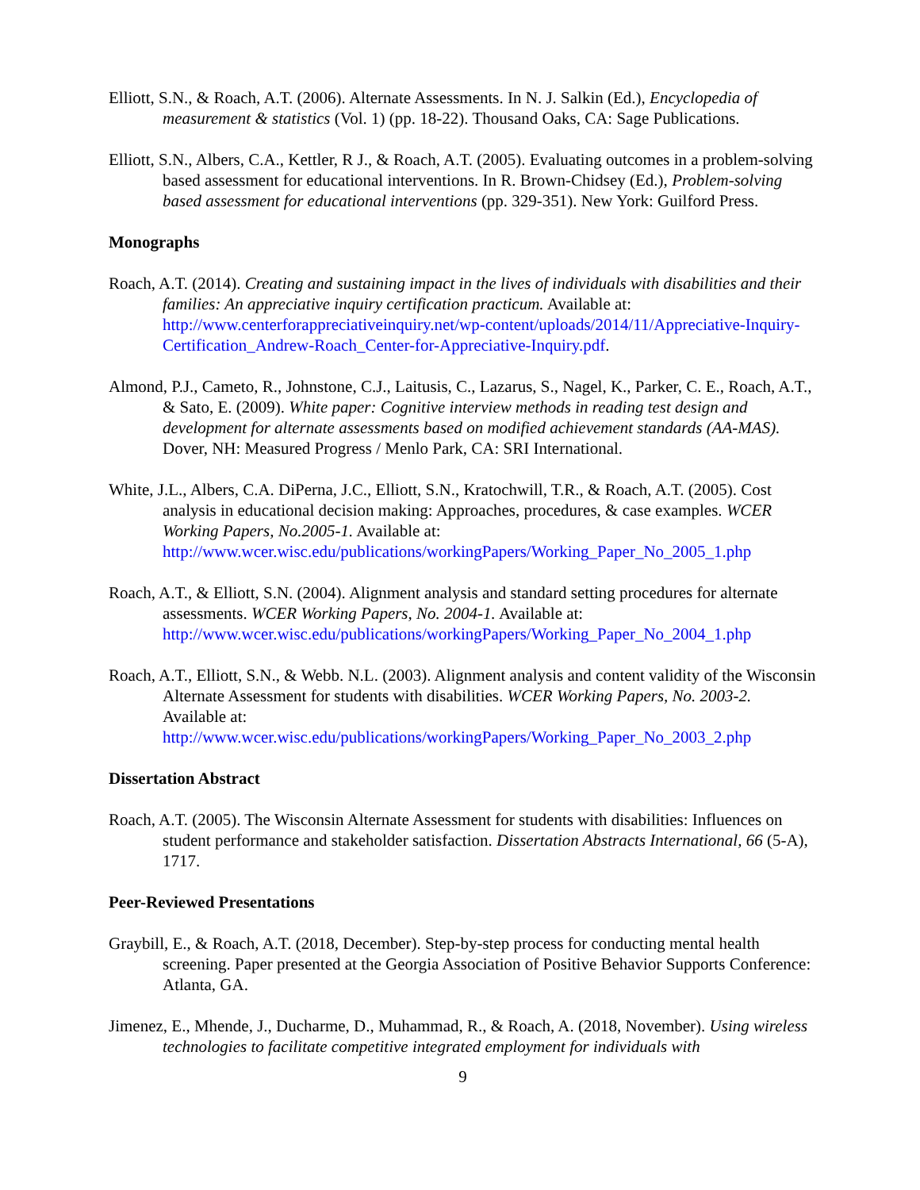Elliott, S.N., & Roach, A.T. (2006). Alternate Assessments. In N. J. Salkin (Ed.), Encyclopedia of measurement & statistics (Vol. 1) (pp. 18-22). Thousand Oaks, CA: Sage Publications.
Elliott, S.N., Albers, C.A., Kettler, R J., & Roach, A.T. (2005). Evaluating outcomes in a problem-solving based assessment for educational interventions. In R. Brown-Chidsey (Ed.), Problem-solving based assessment for educational interventions (pp. 329-351). New York: Guilford Press.
Monographs
Roach, A.T. (2014). Creating and sustaining impact in the lives of individuals with disabilities and their families: An appreciative inquiry certification practicum. Available at: http://www.centerforappreciativeinquiry.net/wp-content/uploads/2014/11/Appreciative-Inquiry-Certification_Andrew-Roach_Center-for-Appreciative-Inquiry.pdf.
Almond, P.J., Cameto, R., Johnstone, C.J., Laitusis, C., Lazarus, S., Nagel, K., Parker, C. E., Roach, A.T., & Sato, E. (2009). White paper: Cognitive interview methods in reading test design and development for alternate assessments based on modified achievement standards (AA-MAS). Dover, NH: Measured Progress / Menlo Park, CA: SRI International.
White, J.L., Albers, C.A. DiPerna, J.C., Elliott, S.N., Kratochwill, T.R., & Roach, A.T. (2005). Cost analysis in educational decision making: Approaches, procedures, & case examples. WCER Working Papers, No.2005-1. Available at: http://www.wcer.wisc.edu/publications/workingPapers/Working_Paper_No_2005_1.php
Roach, A.T., & Elliott, S.N. (2004). Alignment analysis and standard setting procedures for alternate assessments. WCER Working Papers, No. 2004-1. Available at: http://www.wcer.wisc.edu/publications/workingPapers/Working_Paper_No_2004_1.php
Roach, A.T., Elliott, S.N., & Webb. N.L. (2003). Alignment analysis and content validity of the Wisconsin Alternate Assessment for students with disabilities. WCER Working Papers, No. 2003-2. Available at: http://www.wcer.wisc.edu/publications/workingPapers/Working_Paper_No_2003_2.php
Dissertation Abstract
Roach, A.T. (2005). The Wisconsin Alternate Assessment for students with disabilities: Influences on student performance and stakeholder satisfaction. Dissertation Abstracts International, 66 (5-A), 1717.
Peer-Reviewed Presentations
Graybill, E., & Roach, A.T. (2018, December). Step-by-step process for conducting mental health screening. Paper presented at the Georgia Association of Positive Behavior Supports Conference: Atlanta, GA.
Jimenez, E., Mhende, J., Ducharme, D., Muhammad, R., & Roach, A. (2018, November). Using wireless technologies to facilitate competitive integrated employment for individuals with
9